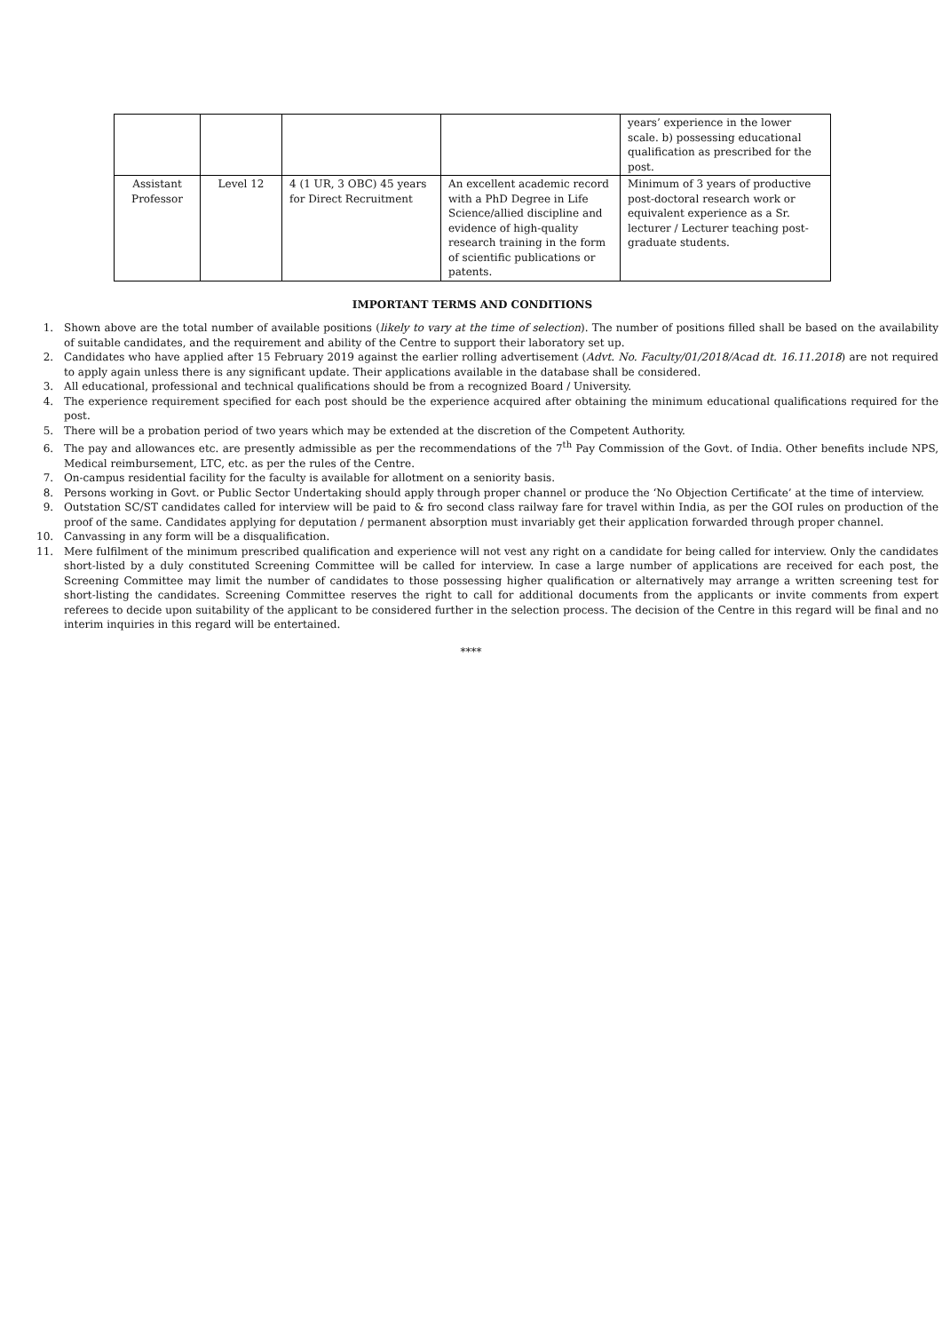| | | | | years’ experience in the lower scale. b) possessing educational qualification as prescribed for the post. |
| Assistant Professor | Level 12 | 4 (1 UR, 3 OBC) 45 years for Direct Recruitment | An excellent academic record with a PhD Degree in Life Science/allied discipline and evidence of high-quality research training in the form of scientific publications or patents. | Minimum of 3 years of productive post-doctoral research work or equivalent experience as a Sr. lecturer / Lecturer teaching post-graduate students. |
IMPORTANT TERMS AND CONDITIONS
1. Shown above are the total number of available positions (likely to vary at the time of selection). The number of positions filled shall be based on the availability of suitable candidates, and the requirement and ability of the Centre to support their laboratory set up.
2. Candidates who have applied after 15 February 2019 against the earlier rolling advertisement (Advt. No. Faculty/01/2018/Acad dt. 16.11.2018) are not required to apply again unless there is any significant update. Their applications available in the database shall be considered.
3. All educational, professional and technical qualifications should be from a recognized Board / University.
4. The experience requirement specified for each post should be the experience acquired after obtaining the minimum educational qualifications required for the post.
5. There will be a probation period of two years which may be extended at the discretion of the Competent Authority.
6. The pay and allowances etc. are presently admissible as per the recommendations of the 7<sup>th</sup> Pay Commission of the Govt. of India. Other benefits include NPS, Medical reimbursement, LTC, etc. as per the rules of the Centre.
7. On-campus residential facility for the faculty is available for allotment on a seniority basis.
8. Persons working in Govt. or Public Sector Undertaking should apply through proper channel or produce the ‘No Objection Certificate’ at the time of interview.
9. Outstation SC/ST candidates called for interview will be paid to & fro second class railway fare for travel within India, as per the GOI rules on production of the proof of the same. Candidates applying for deputation / permanent absorption must invariably get their application forwarded through proper channel.
10. Canvassing in any form will be a disqualification.
11. Mere fulfilment of the minimum prescribed qualification and experience will not vest any right on a candidate for being called for interview. Only the candidates short-listed by a duly constituted Screening Committee will be called for interview. In case a large number of applications are received for each post, the Screening Committee may limit the number of candidates to those possessing higher qualification or alternatively may arrange a written screening test for short-listing the candidates. Screening Committee reserves the right to call for additional documents from the applicants or invite comments from expert referees to decide upon suitability of the applicant to be considered further in the selection process. The decision of the Centre in this regard will be final and no interim inquiries in this regard will be entertained.
****